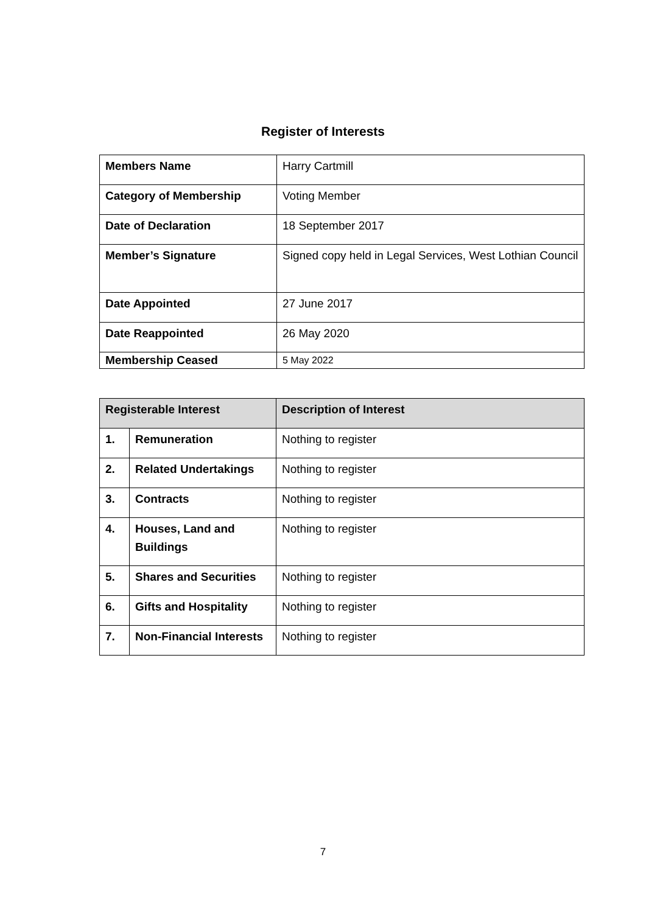Register of Interests
| Members Name | Harry Cartmill |
| Category of Membership | Voting Member |
| Date of Declaration | 18 September 2017 |
| Member’s Signature | Signed copy held in Legal Services, West Lothian Council |
| Date Appointed | 27 June 2017 |
| Date Reappointed | 26 May 2020 |
| Membership Ceased | 5 May 2022 |
| Registerable Interest | | Description of Interest |
| --- | --- | --- |
| 1. | Remuneration | Nothing to register |
| 2. | Related Undertakings | Nothing to register |
| 3. | Contracts | Nothing to register |
| 4. | Houses, Land and Buildings | Nothing to register |
| 5. | Shares and Securities | Nothing to register |
| 6. | Gifts and Hospitality | Nothing to register |
| 7. | Non-Financial Interests | Nothing to register |
7